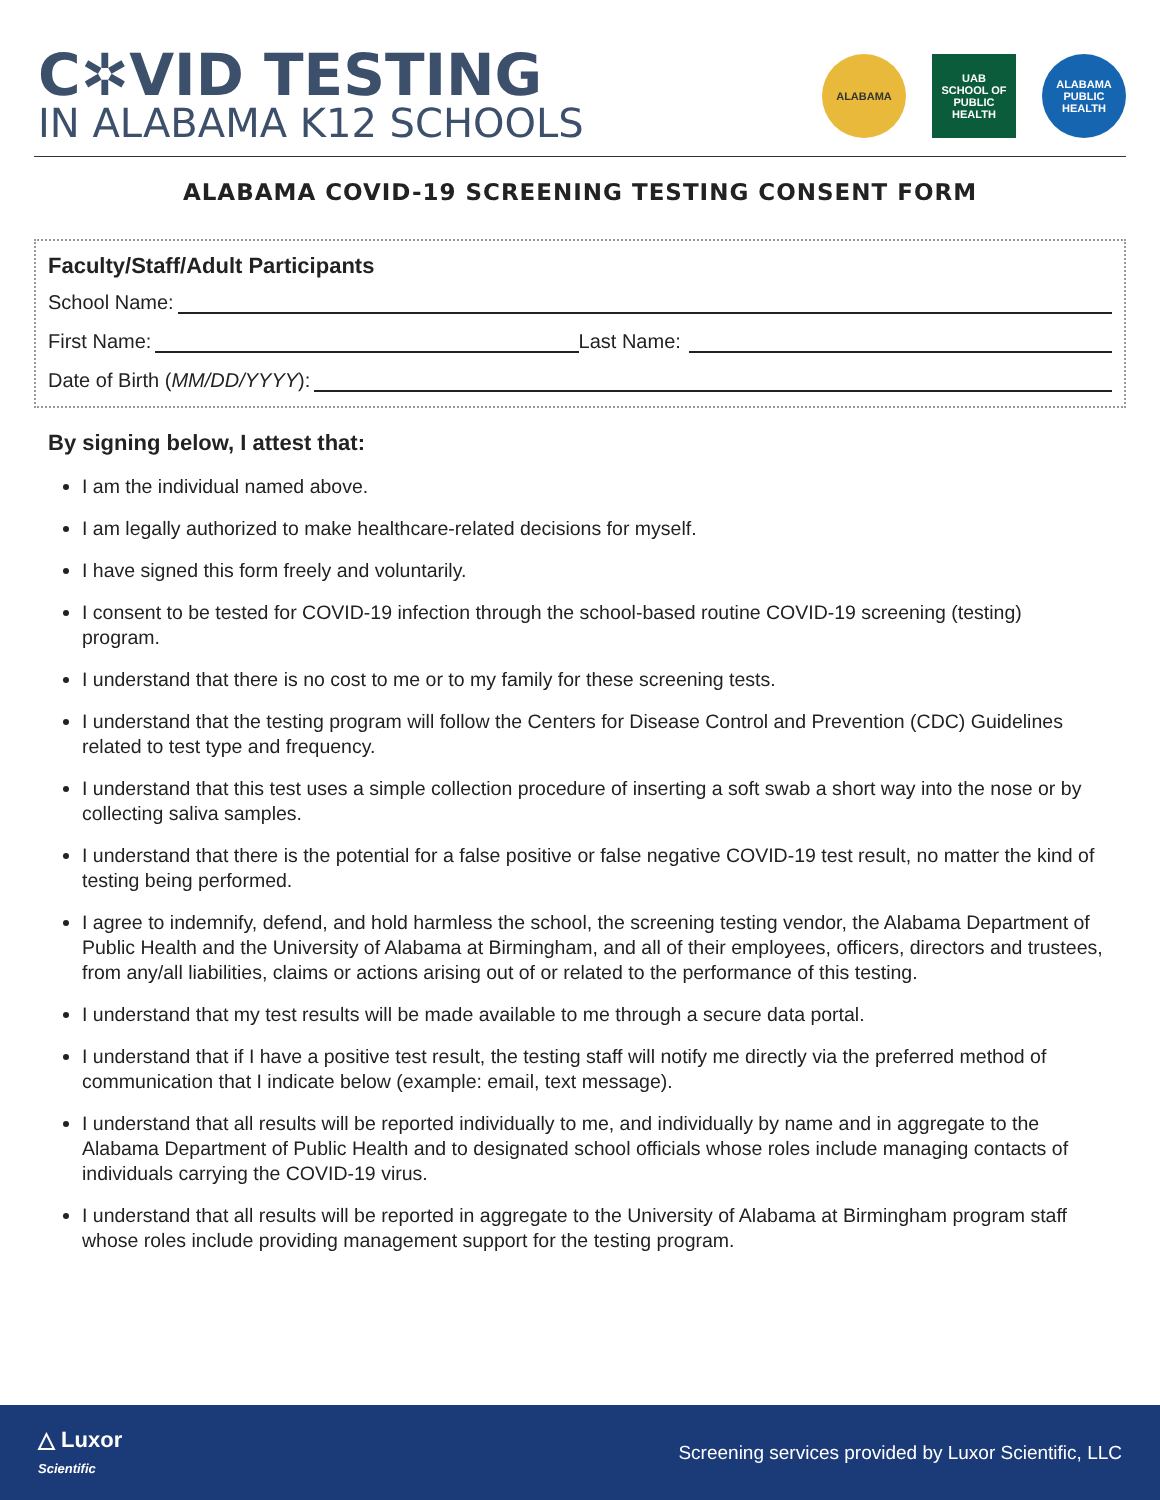C✲VID TESTING
IN ALABAMA K12 SCHOOLS
ALABAMA
UAB
SCHOOL OF PUBLIC HEALTH
ALABAMA PUBLIC HEALTH
ALABAMA COVID-19 SCREENING TESTING CONSENT FORM
Faculty/Staff/Adult Participants
School Name:
First Name: Last Name:
Date of Birth (MM/DD/YYYY):
By signing below, I attest that:
I am the individual named above.
I am legally authorized to make healthcare-related decisions for myself.
I have signed this form freely and voluntarily.
I consent to be tested for COVID-19 infection through the school-based routine COVID-19 screening (testing) program.
I understand that there is no cost to me or to my family for these screening tests.
I understand that the testing program will follow the Centers for Disease Control and Prevention (CDC) Guidelines related to test type and frequency.
I understand that this test uses a simple collection procedure of inserting a soft swab a short way into the nose or by collecting saliva samples.
I understand that there is the potential for a false positive or false negative COVID-19 test result, no matter the kind of testing being performed.
I agree to indemnify, defend, and hold harmless the school, the screening testing vendor, the Alabama Department of Public Health and the University of Alabama at Birmingham, and all of their employees, officers, directors and trustees, from any/all liabilities, claims or actions arising out of or related to the performance of this testing.
I understand that my test results will be made available to me through a secure data portal.
I understand that if I have a positive test result, the testing staff will notify me directly via the preferred method of communication that I indicate below (example: email, text message).
I understand that all results will be reported individually to me, and individually by name and in aggregate to the Alabama Department of Public Health and to designated school officials whose roles include managing contacts of individuals carrying the COVID-19 virus.
I understand that all results will be reported in aggregate to the University of Alabama at Birmingham program staff whose roles include providing management support for the testing program.
△ Luxor
Scientific
Screening services provided by Luxor Scientific, LLC